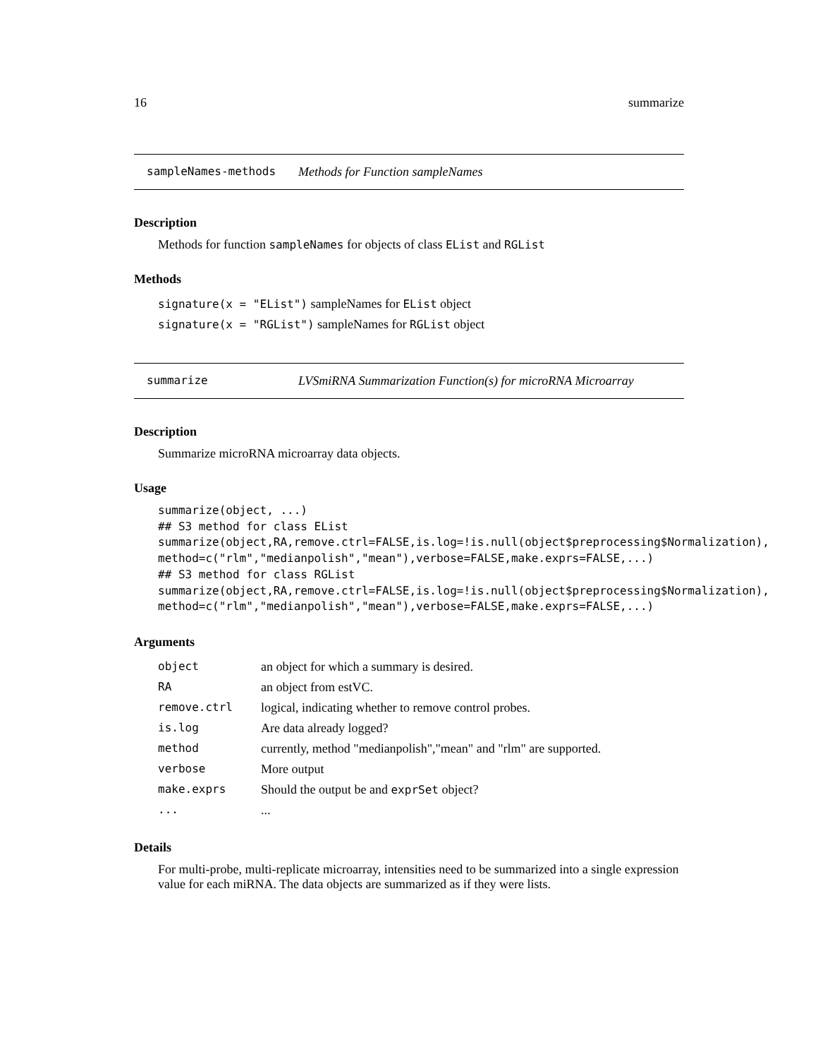16 summarize
sampleNames-methods Methods for Function sampleNames
Description
Methods for function sampleNames for objects of class EList and RGList
Methods
signature(x = "EList") sampleNames for EList object
signature(x = "RGList") sampleNames for RGList object
summarize LVSmiRNA Summarization Function(s) for microRNA Microarray
Description
Summarize microRNA microarray data objects.
Usage
summarize(object, ...)
## S3 method for class EList
summarize(object,RA,remove.ctrl=FALSE,is.log=!is.null(object$preprocessing$Normalization),
method=c("rlm","medianpolish","mean"),verbose=FALSE,make.exprs=FALSE,...)
## S3 method for class RGList
summarize(object,RA,remove.ctrl=FALSE,is.log=!is.null(object$preprocessing$Normalization),
method=c("rlm","medianpolish","mean"),verbose=FALSE,make.exprs=FALSE,...)
Arguments
| object | an object for which a summary is desired. |
| RA | an object from estVC. |
| remove.ctrl | logical, indicating whether to remove control probes. |
| is.log | Are data already logged? |
| method | currently, method "medianpolish","mean" and "rlm" are supported. |
| verbose | More output |
| make.exprs | Should the output be and exprSet object? |
| ... | ... |
Details
For multi-probe, multi-replicate microarray, intensities need to be summarized into a single expression value for each miRNA. The data objects are summarized as if they were lists.